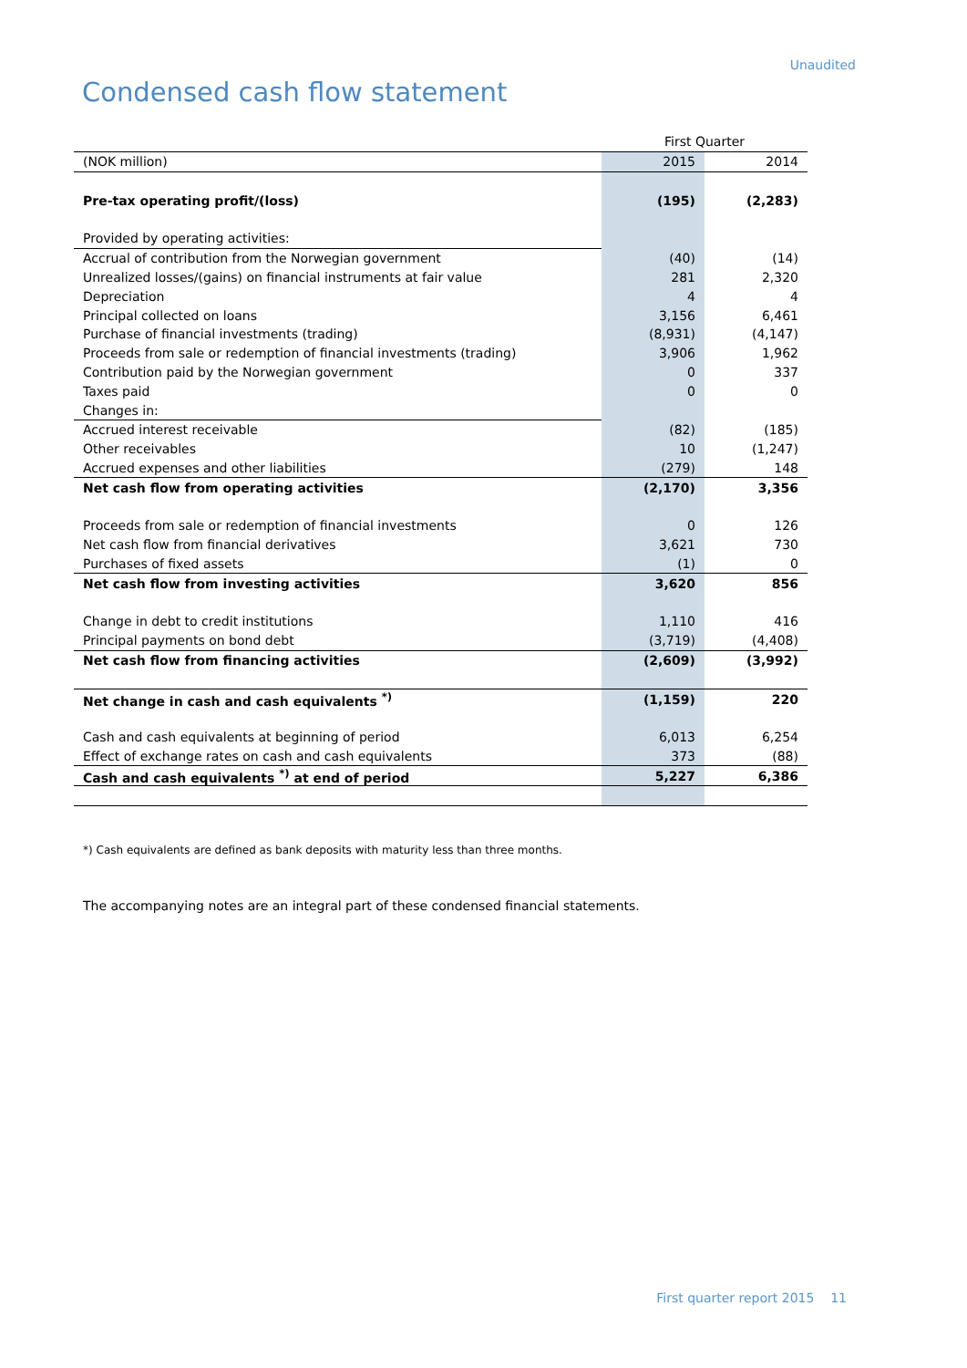Unaudited
Condensed cash flow statement
| | First Quarter | |
| (NOK million) | 2015 | 2014 |
| Pre-tax operating profit/(loss) | (195) | (2,283) |
| Provided by operating activities: | | |
| Accrual of contribution from the Norwegian government | (40) | (14) |
| Unrealized losses/(gains) on financial instruments at fair value | 281 | 2,320 |
| Depreciation | 4 | 4 |
| Principal collected on loans | 3,156 | 6,461 |
| Purchase of financial investments (trading) | (8,931) | (4,147) |
| Proceeds from sale or redemption of financial investments (trading) | 3,906 | 1,962 |
| Contribution paid by the Norwegian government | 0 | 337 |
| Taxes paid | 0 | 0 |
| Changes in: | | |
| Accrued interest receivable | (82) | (185) |
| Other receivables | 10 | (1,247) |
| Accrued expenses and other liabilities | (279) | 148 |
| Net cash flow from operating activities | (2,170) | 3,356 |
| Proceeds from sale or redemption of financial investments | 0 | 126 |
| Net cash flow from financial derivatives | 3,621 | 730 |
| Purchases of fixed assets | (1) | 0 |
| Net cash flow from investing activities | 3,620 | 856 |
| Change in debt to credit institutions | 1,110 | 416 |
| Principal payments on bond debt | (3,719) | (4,408) |
| Net cash flow from financing activities | (2,609) | (3,992) |
| Net change in cash and cash equivalents <sup>*)</sup> | (1,159) | 220 |
| Cash and cash equivalents at beginning of period | 6,013 | 6,254 |
| Effect of exchange rates on cash and cash equivalents | 373 | (88) |
| Cash and cash equivalents <sup>*)</sup> at end of period | 5,227 | 6,386 |
*) Cash equivalents are defined as bank deposits with maturity less than three months.
The accompanying notes are an integral part of these condensed financial statements.
First quarter report 2015 11